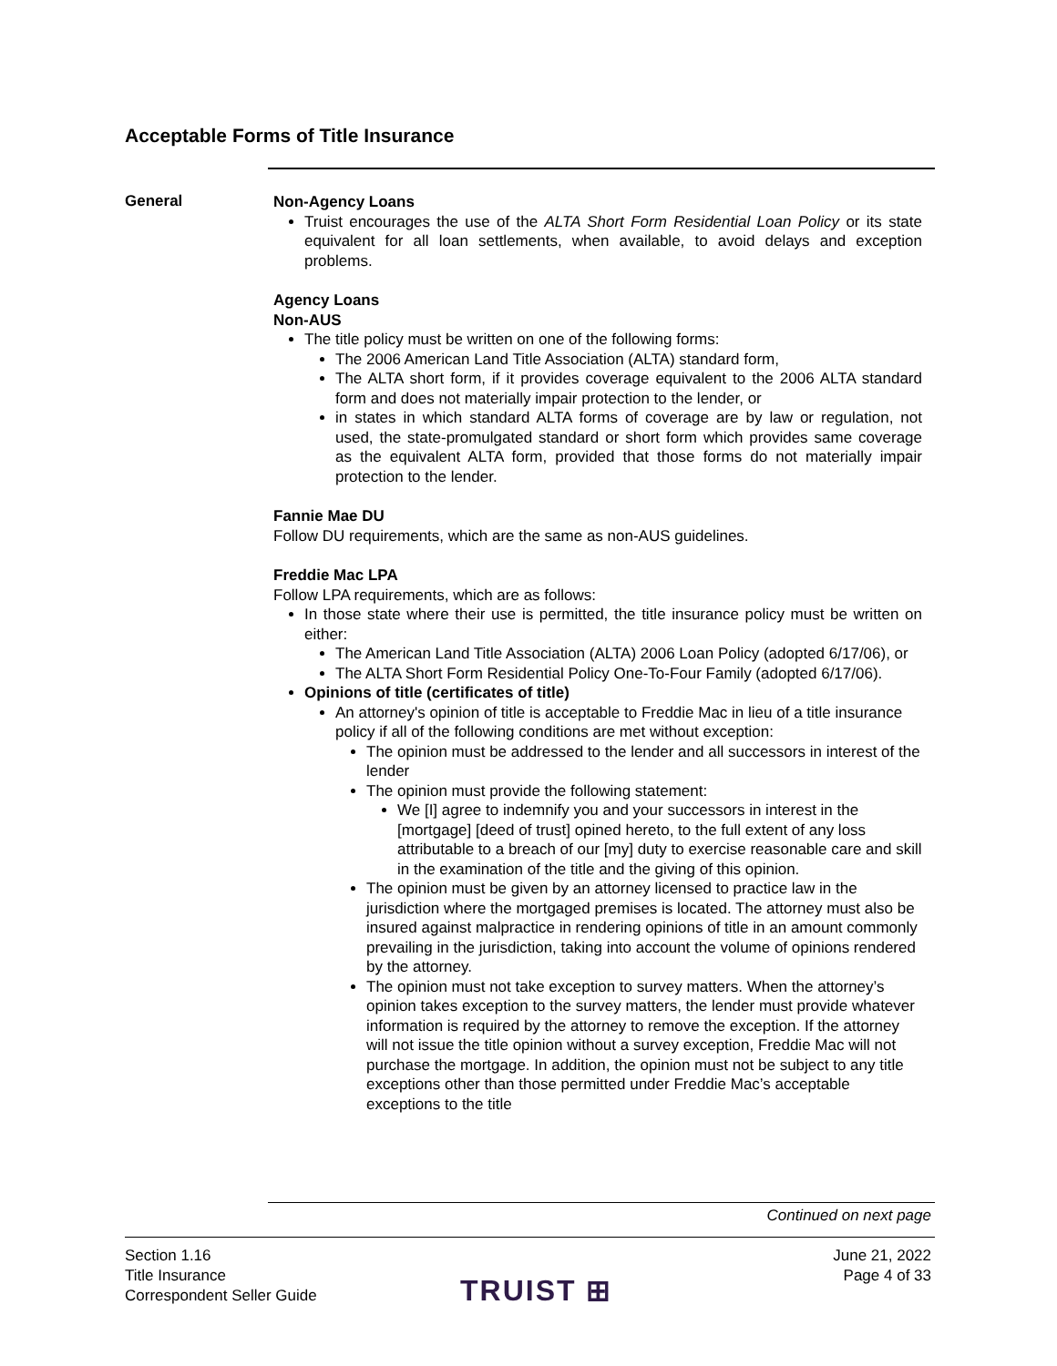Acceptable Forms of Title Insurance
General
Non-Agency Loans
Truist encourages the use of the ALTA Short Form Residential Loan Policy or its state equivalent for all loan settlements, when available, to avoid delays and exception problems.
Agency Loans
Non-AUS
The title policy must be written on one of the following forms:
The 2006 American Land Title Association (ALTA) standard form,
The ALTA short form, if it provides coverage equivalent to the 2006 ALTA standard form and does not materially impair protection to the lender, or
in states in which standard ALTA forms of coverage are by law or regulation, not used, the state-promulgated standard or short form which provides same coverage as the equivalent ALTA form, provided that those forms do not materially impair protection to the lender.
Fannie Mae DU
Follow DU requirements, which are the same as non-AUS guidelines.
Freddie Mac LPA
Follow LPA requirements, which are as follows:
In those state where their use is permitted, the title insurance policy must be written on either:
The American Land Title Association (ALTA) 2006 Loan Policy (adopted 6/17/06), or
The ALTA Short Form Residential Policy One-To-Four Family (adopted 6/17/06).
Opinions of title (certificates of title)
An attorney's opinion of title is acceptable to Freddie Mac in lieu of a title insurance policy if all of the following conditions are met without exception:
The opinion must be addressed to the lender and all successors in interest of the lender
The opinion must provide the following statement:
We [I] agree to indemnify you and your successors in interest in the [mortgage] [deed of trust] opined hereto, to the full extent of any loss attributable to a breach of our [my] duty to exercise reasonable care and skill in the examination of the title and the giving of this opinion.
The opinion must be given by an attorney licensed to practice law in the jurisdiction where the mortgaged premises is located. The attorney must also be insured against malpractice in rendering opinions of title in an amount commonly prevailing in the jurisdiction, taking into account the volume of opinions rendered by the attorney.
The opinion must not take exception to survey matters. When the attorney’s opinion takes exception to the survey matters, the lender must provide whatever information is required by the attorney to remove the exception. If the attorney will not issue the title opinion without a survey exception, Freddie Mac will not purchase the mortgage. In addition, the opinion must not be subject to any title exceptions other than those permitted under Freddie Mac’s acceptable exceptions to the title
Continued on next page
Section 1.16
Title Insurance
Correspondent Seller Guide
TRUIST ⊞
June 21, 2022
Page 4 of 33